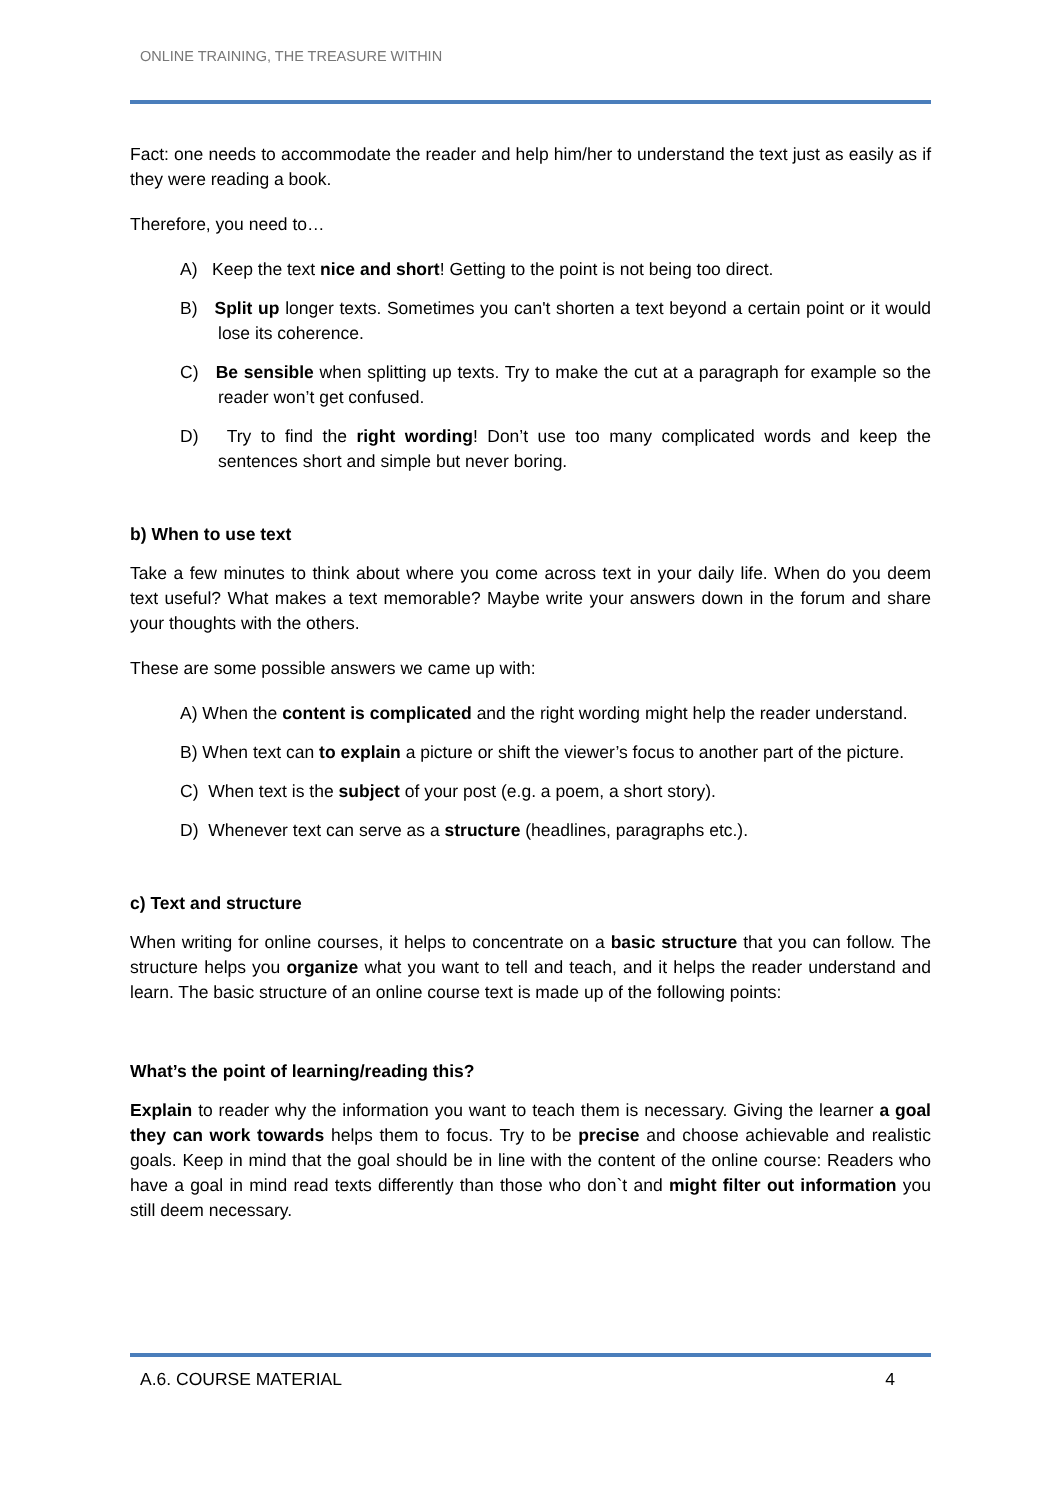ONLINE TRAINING, THE TREASURE WITHIN
Fact: one needs to accommodate the reader and help him/her to understand the text just as easily as if they were reading a book.
Therefore, you need to…
A) Keep the text nice and short! Getting to the point is not being too direct.
B) Split up longer texts. Sometimes you can't shorten a text beyond a certain point or it would lose its coherence.
C) Be sensible when splitting up texts. Try to make the cut at a paragraph for example so the reader won’t get confused.
D) Try to find the right wording! Don’t use too many complicated words and keep the sentences short and simple but never boring.
b) When to use text
Take a few minutes to think about where you come across text in your daily life. When do you deem text useful? What makes a text memorable? Maybe write your answers down in the forum and share your thoughts with the others.
These are some possible answers we came up with:
A) When the content is complicated and the right wording might help the reader understand.
B) When text can to explain a picture or shift the viewer’s focus to another part of the picture.
C) When text is the subject of your post (e.g. a poem, a short story).
D) Whenever text can serve as a structure (headlines, paragraphs etc.).
c) Text and structure
When writing for online courses, it helps to concentrate on a basic structure that you can follow. The structure helps you organize what you want to tell and teach, and it helps the reader understand and learn. The basic structure of an online course text is made up of the following points:
What’s the point of learning/reading this?
Explain to reader why the information you want to teach them is necessary. Giving the learner a goal they can work towards helps them to focus. Try to be precise and choose achievable and realistic goals. Keep in mind that the goal should be in line with the content of the online course: Readers who have a goal in mind read texts differently than those who don`t and might filter out information you still deem necessary.
A.6. COURSE MATERIAL 4